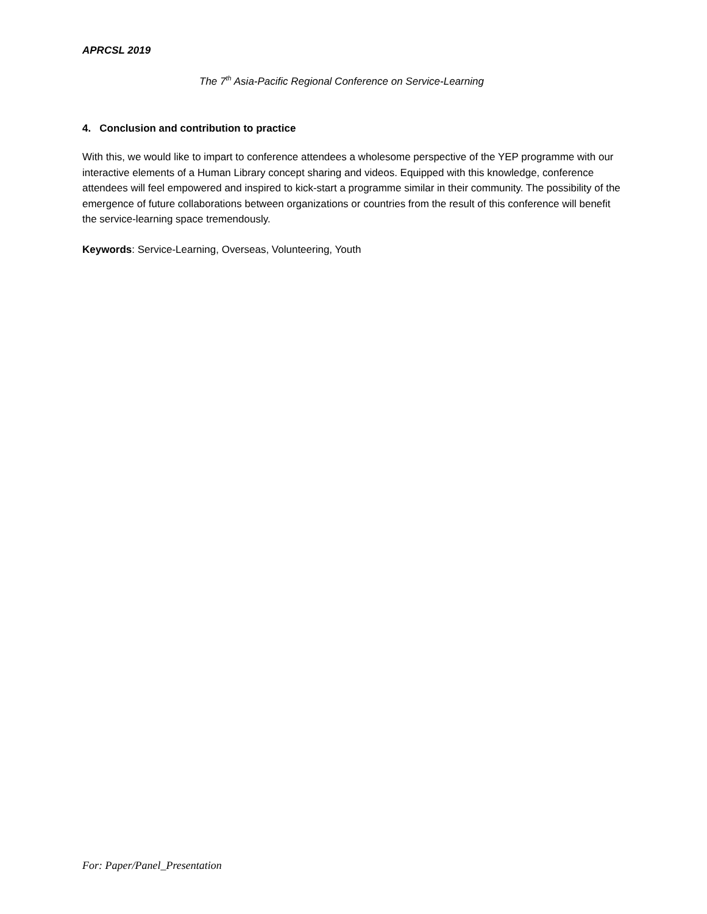APRCSL 2019
The 7<sup>th</sup> Asia-Pacific Regional Conference on Service-Learning
4. Conclusion and contribution to practice
With this, we would like to impart to conference attendees a wholesome perspective of the YEP programme with our interactive elements of a Human Library concept sharing and videos. Equipped with this knowledge, conference attendees will feel empowered and inspired to kick-start a programme similar in their community. The possibility of the emergence of future collaborations between organizations or countries from the result of this conference will benefit the service-learning space tremendously.
Keywords: Service-Learning, Overseas, Volunteering, Youth
For: Paper/Panel_Presentation